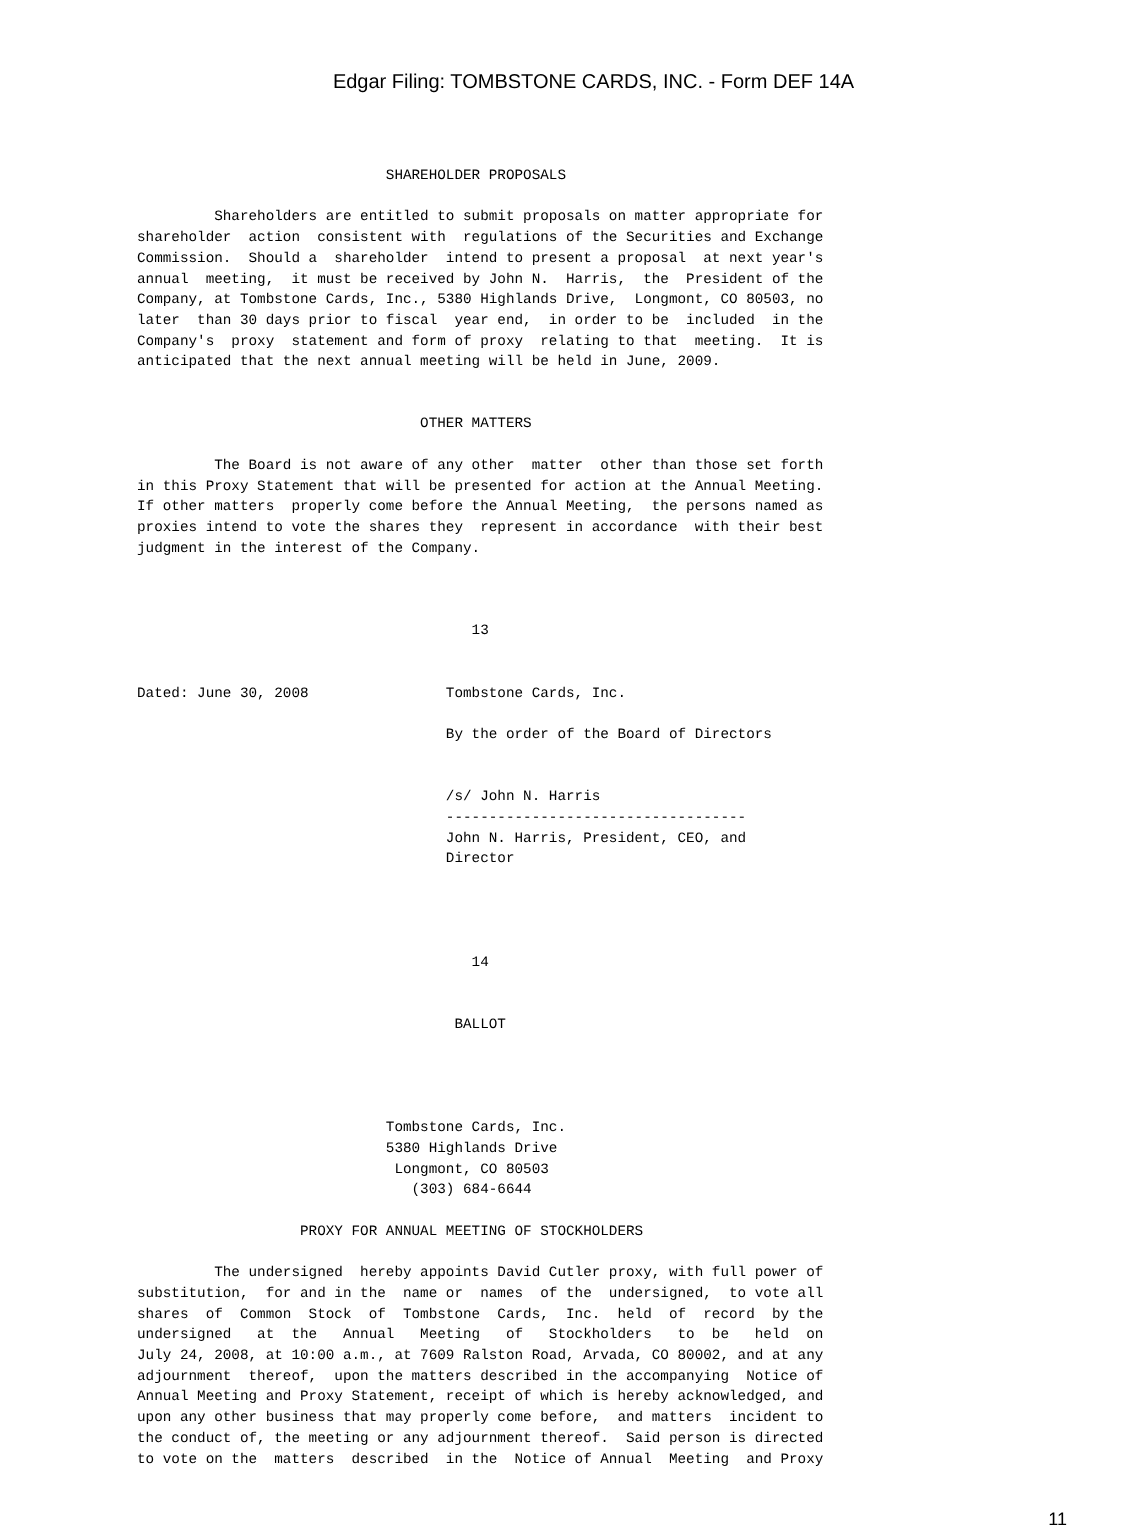Edgar Filing: TOMBSTONE CARDS, INC. - Form DEF 14A
                             SHAREHOLDER PROPOSALS

         Shareholders are entitled to submit proposals on matter appropriate for
shareholder  action  consistent with  regulations of the Securities and Exchange
Commission.  Should a  shareholder  intend to present a proposal  at next year's
annual  meeting,  it must be received by John N.  Harris,  the  President of the
Company, at Tombstone Cards, Inc., 5380 Highlands Drive,  Longmont, CO 80503, no
later  than 30 days prior to fiscal  year end,  in order to be  included  in the
Company's  proxy  statement and form of proxy  relating to that  meeting.  It is
anticipated that the next annual meeting will be held in June, 2009.


                                 OTHER MATTERS

         The Board is not aware of any other  matter  other than those set forth
in this Proxy Statement that will be presented for action at the Annual Meeting.
If other matters  properly come before the Annual Meeting,  the persons named as
proxies intend to vote the shares they  represent in accordance  with their best
judgment in the interest of the Company.



                                       13


Dated: June 30, 2008                Tombstone Cards, Inc.

                                    By the order of the Board of Directors


                                    /s/ John N. Harris
                                    -----------------------------------
                                    John N. Harris, President, CEO, and
                                    Director




                                       14


                                     BALLOT




                             Tombstone Cards, Inc.
                             5380 Highlands Drive
                              Longmont, CO 80503
                                (303) 684-6644

                   PROXY FOR ANNUAL MEETING OF STOCKHOLDERS

         The undersigned  hereby appoints David Cutler proxy, with full power of
substitution,  for and in the  name or  names  of the  undersigned,  to vote all
shares  of  Common  Stock  of  Tombstone  Cards,  Inc.  held  of  record  by the
undersigned   at  the   Annual   Meeting   of   Stockholders   to  be   held  on
July 24, 2008, at 10:00 a.m., at 7609 Ralston Road, Arvada, CO 80002, and at any
adjournment  thereof,  upon the matters described in the accompanying  Notice of
Annual Meeting and Proxy Statement, receipt of which is hereby acknowledged, and
upon any other business that may properly come before,  and matters  incident to
the conduct of, the meeting or any adjournment thereof.  Said person is directed
to vote on the  matters  described  in the  Notice of Annual  Meeting  and Proxy
11